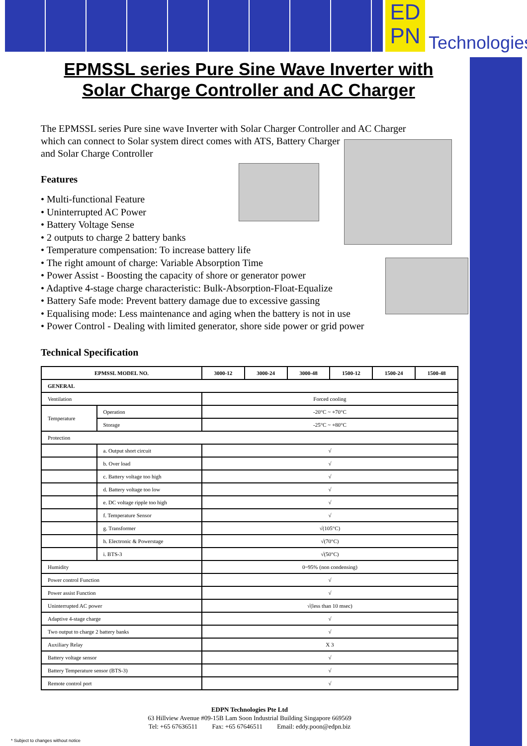ED
PN
Technologies
EPMSSL series Pure Sine Wave Inverter with
Solar Charge Controller and AC Charger
The EPMSSL series Pure sine wave Inverter with Solar Charger Controller and AC Charger
which can connect to Solar system direct comes with ATS, Battery Charger
and Solar Charge Controller
Features
• Multi-functional Feature
• Uninterrupted AC Power
• Battery Voltage Sense
• 2 outputs to charge 2 battery banks
• Temperature compensation: To increase battery life
• The right amount of charge: Variable Absorption Time
• Power Assist - Boosting the capacity of shore or generator power
• Adaptive 4-stage charge characteristic: Bulk-Absorption-Float-Equalize
• Battery Safe mode: Prevent battery damage due to excessive gassing
• Equalising mode: Less maintenance and aging when the battery is not in use
• Power Control - Dealing with limited generator, shore side power or grid power
Technical Specification
| EPMSSL MODEL NO. | | 3000-12 | 3000-24 | 3000-48 | 1500-12 | 1500-24 | 1500-48 |
| --- | --- | --- | --- | --- | --- | --- | --- |
| GENERAL | | | | | | | |
| Ventilation | | Forced cooling | | | | | |
| Temperature | Operation | -20°C ~ +70°C | | | | | |
| | Storage | -25°C ~ +80°C | | | | | |
| Protection | | | | | | | |
| | a. Output short circuit | √ | | | | | |
| | b. Over load | √ | | | | | |
| | c. Battery voltage too high | √ | | | | | |
| | d. Battery voltage too low | √ | | | | | |
| | e. DC voltage ripple too high | √ | | | | | |
| | f. Temperature Sensor | √ | | | | | |
| | g. Transformer | √(105°C) | | | | | |
| | h. Electronic & Powerstage | √(70°C) | | | | | |
| | i. BTS-3 | √(50°C) | | | | | |
| Humidity | | 0~95% (non condensing) | | | | | |
| Power control Function | | √ | | | | | |
| Power assist Function | | √ | | | | | |
| Uninterrupted AC power | | √(less than 10 msec) | | | | | |
| Adaptive 4-stage charge | | √ | | | | | |
| Two output to charge 2 battery banks | | √ | | | | | |
| Auxiliary Relay | | X 3 | | | | | |
| Battery voltage sensor | | √ | | | | | |
| Battery Temperature sensor (BTS-3) | | √ | | | | | |
| Remote control port | | √ | | | | | |
EDPN Technologies Pte Ltd
63 Hillview Avenue #09-15B Lam Soon Industrial Building Singapore 669569
Tel: +65 67636511 Fax: +65 67646511 Email: eddy.poon@edpn.biz
* Subject to changes without notice